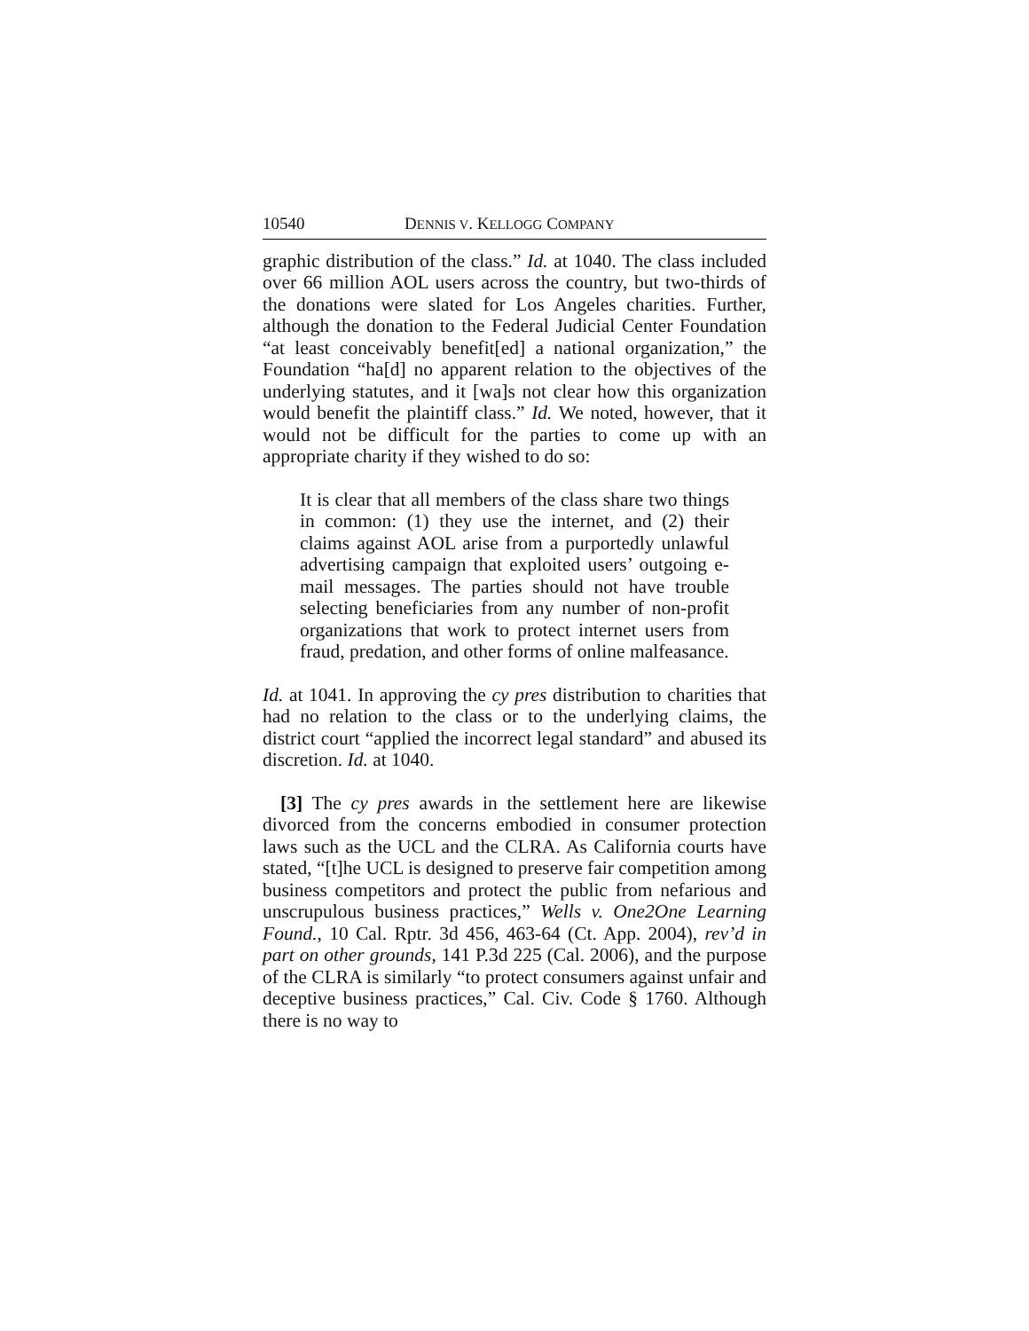10540 DENNIS V. KELLOGG COMPANY
graphic distribution of the class.” Id. at 1040. The class included over 66 million AOL users across the country, but two-thirds of the donations were slated for Los Angeles charities. Further, although the donation to the Federal Judicial Center Foundation “at least conceivably benefit[ed] a national organization,” the Foundation “ha[d] no apparent relation to the objectives of the underlying statutes, and it [wa]s not clear how this organization would benefit the plaintiff class.” Id. We noted, however, that it would not be difficult for the parties to come up with an appropriate charity if they wished to do so:
It is clear that all members of the class share two things in common: (1) they use the internet, and (2) their claims against AOL arise from a purportedly unlawful advertising campaign that exploited users’ outgoing e-mail messages. The parties should not have trouble selecting beneficiaries from any number of non-profit organizations that work to protect internet users from fraud, predation, and other forms of online malfeasance.
Id. at 1041. In approving the cy pres distribution to charities that had no relation to the class or to the underlying claims, the district court “applied the incorrect legal standard” and abused its discretion. Id. at 1040.
[3] The cy pres awards in the settlement here are likewise divorced from the concerns embodied in consumer protection laws such as the UCL and the CLRA. As California courts have stated, “[t]he UCL is designed to preserve fair competition among business competitors and protect the public from nefarious and unscrupulous business practices,” Wells v. One2One Learning Found., 10 Cal. Rptr. 3d 456, 463-64 (Ct. App. 2004), rev’d in part on other grounds, 141 P.3d 225 (Cal. 2006), and the purpose of the CLRA is similarly “to protect consumers against unfair and deceptive business practices,” Cal. Civ. Code § 1760. Although there is no way to